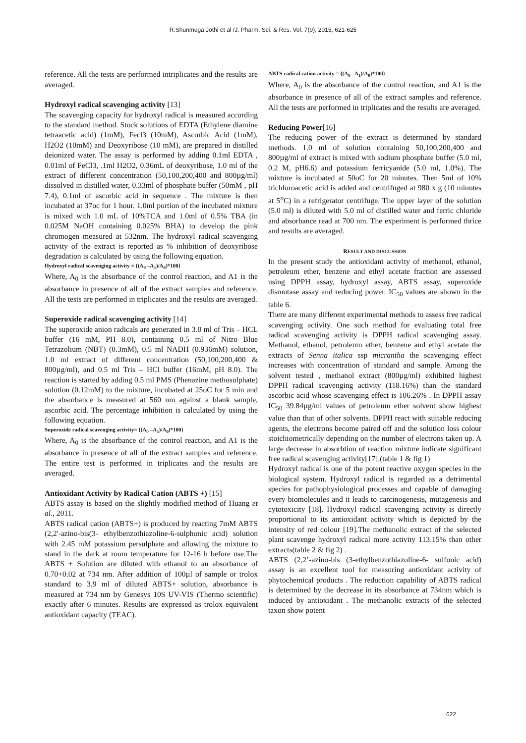R.Shunmuga Jothi et al /J. Pharm. Sci. & Res. Vol. 7(9), 2015, 621-625
reference. All the tests are performed intriplicates and the results are averaged.
Hydroxyl radical scavenging activity [13]
The scavenging capacity for hydroxyl radical is measured according to the standard method. Stock solutions of EDTA (Ethylene diamine tetraacetic acid) (1mM), Fecl3 (10mM), Ascorbic Acid (1mM), H2O2 (10mM) and Deoxyribose (10 mM), are prepared in distilled deionized water. The assay is performed by adding 0.1ml EDTA , 0.01ml of FeCl3, .1ml H2O2, 0.36mL of deoxyribose, 1.0 ml of the extract of different concentration (50,100,200,400 and 800µg/ml) dissolved in distilled water, 0.33ml of phosphate buffer (50mM , pH 7.4), 0.1ml of ascorbic acid in sequence . The mixture is then incubated at 37oc for 1 hour. 1.0ml portion of the incubated mixture is mixed with 1.0 mL of 10%TCA and 1.0ml of 0.5% TBA (in 0.025M NaOH containing 0.025% BHA) to develop the pink chromogen measured at 532nm. The hydroxyl radical scavenging activity of the extract is reported as % inhibition of deoxyribose degradation is calculated by using the following equation.
Hydroxyl radical scavenging activity = {(A<sub>0</sub> –A<sub>1</sub>)/A<sub>0</sub>)*100}
Where, A<sub>0</sub> is the absorbance of the control reaction, and A1 is the absorbance in presence of all of the extract samples and reference. All the tests are performed in triplicates and the results are averaged.
Superoxide radical scavenging activity [14]
The superoxide anion radicals are generated in 3.0 ml of Tris – HCL buffer (16 mM, PH 8.0), containing 0.5 ml of Nitro Blue Tetrazolium (NBT) (0.3mM), 0.5 ml NADH (0.936mM) solution, 1.0 ml extract of different concentration (50,100,200,400 & 800µg/ml), and 0.5 ml Tris – HCl buffer (16mM, pH 8.0). The reaction is started by adding 0.5 ml PMS (Phenazine methosulphate) solution (0.12mM) to the mixture, incubated at 25oC for 5 min and the absorbance is measured at 560 nm against a blank sample, ascorbic acid. The percentage inhibition is calculated by using the following equation.
Superoxide radical scavenging activity= {(A<sub>0</sub> –A<sub>1</sub>)/A<sub>0</sub>)*100}
Where, A<sub>0</sub> is the absorbance of the control reaction, and A1 is the absorbance in presence of all of the extract samples and reference. The entire test is performed in triplicates and the results are averaged.
Antioxidant Activity by Radical Cation (ABTS +) [15]
ABTS assay is based on the slightly modified method of Huang et al., 2011.
ABTS radical cation (ABTS+) is produced by reacting 7mM ABTS (2,2'-azino-bis(3- ethylbenzothiazoline-6-sulphonic acid) solution with 2.45 mM potassium persulphate and allowing the mixture to stand in the dark at room temperature for 12-16 h before use.The ABTS + Solution are diluted with ethanol to an absorbance of 0.70+0.02 at 734 nm. After addition of 100µl of sample or trolox standard to 3.9 ml of diluted ABTS+ solution, absorbance is measured at 734 nm by Genesys 10S UV-VIS (Thermo scientific) exactly after 6 minutes. Results are expressed as trolox equivalent antioxidant capacity (TEAC).
ABTS radical cation activity = {(A<sub>0</sub> –A<sub>1</sub>)/A<sub>0</sub>)*100}
Where, A<sub>0</sub> is the absorbance of the control reaction, and A1 is the absorbance in presence of all of the extract samples and reference. All the tests are performed in triplicates and the results are averaged.
Reducing Power[16]
The reducing power of the extract is determined by standard methods. 1.0 ml of solution containing 50,100,200,400 and 800µg/ml of extract is mixed with sodium phosphate buffer (5.0 ml, 0.2 M, pH6.6) and potassium ferricyanide (5.0 ml, 1.0%). The mixture is incubated at 50oC for 20 minutes. Then 5ml of 10% trichloroacetic acid is added and centrifuged at 980 x g (10 minutes at 5<sup>o</sup>C) in a refrigerator centrifuge. The upper layer of the solution (5.0 ml) is diluted with 5.0 ml of distilled water and ferric chloride and absorbance read at 700 nm. The experiment is performed thrice and results are averaged.
RESULT AND DISCUSSION
In the present study the antioxidant activity of methanol, ethanol, petroleum ether, benzene and ethyl acetate fraction are assessed using DPPH assay, hydroxyl assay, ABTS assay, superoxide dismutase assay and reducing power. IC<sub>50</sub> values are shown in the table 6.
There are many different experimental methods to assess free radical scavenging activity. One such method for evaluating total free radical scavenging activity is DPPH radical scavenging assay. Methanol, ethanol, petroleum ether, benzene and ethyl acetate the extracts of Senna italica ssp micrantha the scavenging effect increases with concentration of standard and sample. Among the solvent tested , methanol extract (800µg/ml) exhibited highest DPPH radical scavenging activity (118.16%) than the standard ascorbic acid whose scavenging effect is 106.26% . In DPPH assay IC<sub>50</sub> 39.84µg/ml values of petroleum ether solvent show highest value than that of other solvents. DPPH react with suitable reducing agents, the electrons become paired off and the solution loss colour stoichiometrically depending on the number of electrons taken up. A large decrease in absorbtion of reaction mixture indicate significant free radical scavenging activity[17].(table 1 & fig 1)
Hydroxyl radical is one of the potent reactive oxygen species in the biological system. Hydroxyl radical is regarded as a detrimental species for pathophysiological processes and capable of damaging every biomolecules and it leads to carcinogenesis, mutagenesis and cytotoxicity [18]. Hydroxyl radical scavenging activity is directly proportional to its antioxidant activity which is depicted by the intensity of red colour [19].The methanolic extract of the selected plant scavenge hydroxyl radical more activity 113.15% than other extracts(table 2 & fig 2) .
ABTS (2,2’-azino-bis (3-ethylbenzothiazoline-6- sulfonic acid) assay is an excellent tool for measuring antioxidant activity of phytochemical products . The reduction capability of ABTS radical is determined by the decrease in its absorbance at 734nm which is induced by antioxidant . The methanolic extracts of the selected taxon show potent
622